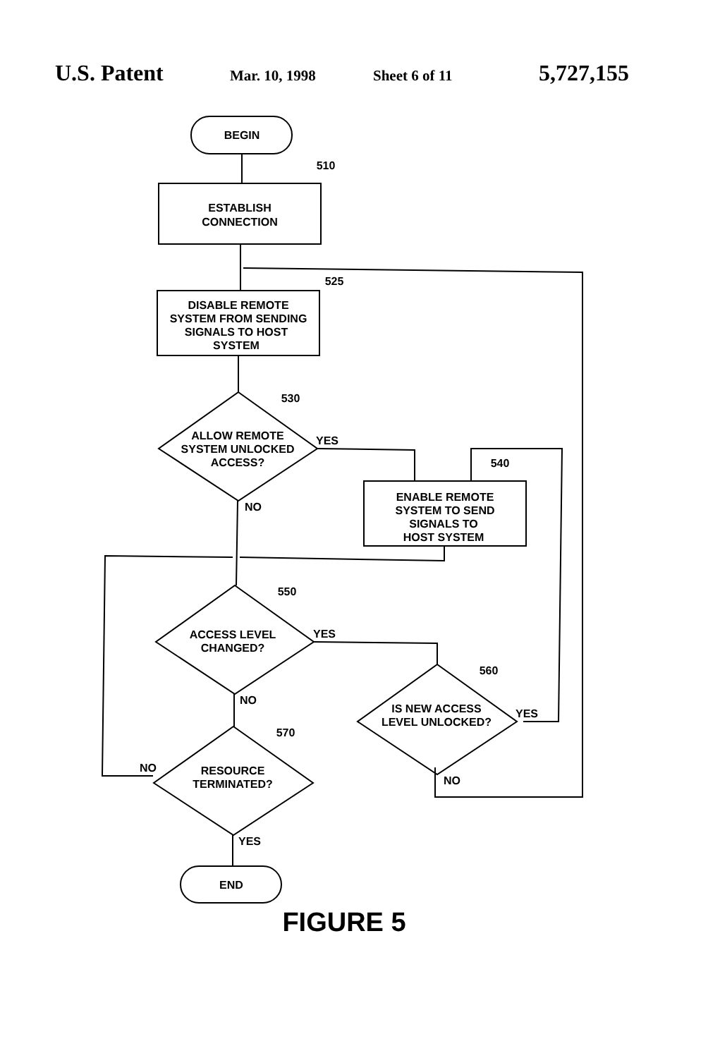U.S. Patent Mar. 10, 1998 Sheet 6 of 11 5,727,155
BEGIN
510
ESTABLISH
CONNECTION
525
DISABLE REMOTE
SYSTEM FROM SENDING
SIGNALS TO HOST
SYSTEM
530
ALLOW REMOTE
SYSTEM UNLOCKED
ACCESS?
YES
NO
540
ENABLE REMOTE
SYSTEM TO SEND
SIGNALS TO
HOST SYSTEM
550
ACCESS LEVEL
CHANGED?
YES
560
IS NEW ACCESS
LEVEL UNLOCKED?
YES
NO
NO
570
RESOURCE
TERMINATED?
NO
YES
END
FIGURE 5